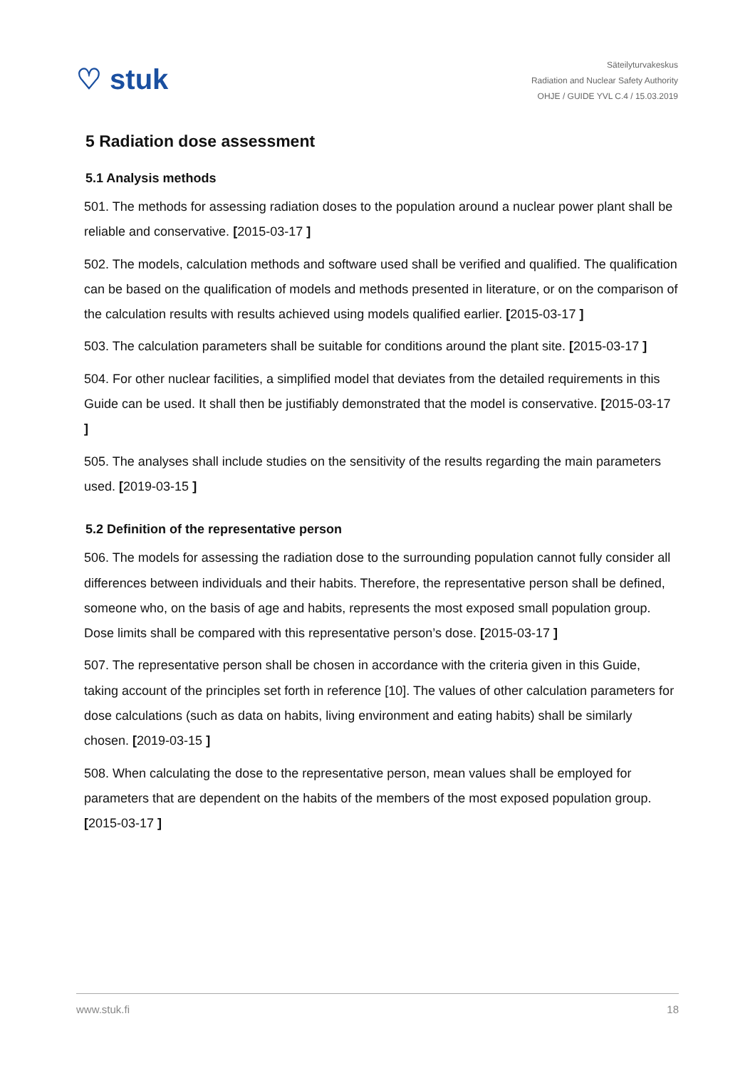♡ stuk
Säteilyturvakeskus
Radiation and Nuclear Safety Authority
OHJE / GUIDE YVL C.4 / 15.03.2019
5 Radiation dose assessment
5.1 Analysis methods
501. The methods for assessing radiation doses to the population around a nuclear power plant shall be reliable and conservative. [2015-03-17 ]
502. The models, calculation methods and software used shall be verified and qualified. The qualification can be based on the qualification of models and methods presented in literature, or on the comparison of the calculation results with results achieved using models qualified earlier. [2015-03-17 ]
503. The calculation parameters shall be suitable for conditions around the plant site. [2015-03-17 ]
504. For other nuclear facilities, a simplified model that deviates from the detailed requirements in this Guide can be used. It shall then be justifiably demonstrated that the model is conservative. [2015-03-17 ]
505. The analyses shall include studies on the sensitivity of the results regarding the main parameters used. [2019-03-15 ]
5.2 Definition of the representative person
506. The models for assessing the radiation dose to the surrounding population cannot fully consider all differences between individuals and their habits. Therefore, the representative person shall be defined, someone who, on the basis of age and habits, represents the most exposed small population group. Dose limits shall be compared with this representative person’s dose. [2015-03-17 ]
507. The representative person shall be chosen in accordance with the criteria given in this Guide, taking account of the principles set forth in reference [10]. The values of other calculation parameters for dose calculations (such as data on habits, living environment and eating habits) shall be similarly chosen. [2019-03-15 ]
508. When calculating the dose to the representative person, mean values shall be employed for parameters that are dependent on the habits of the members of the most exposed population group. [2015-03-17 ]
www.stuk.fi 18